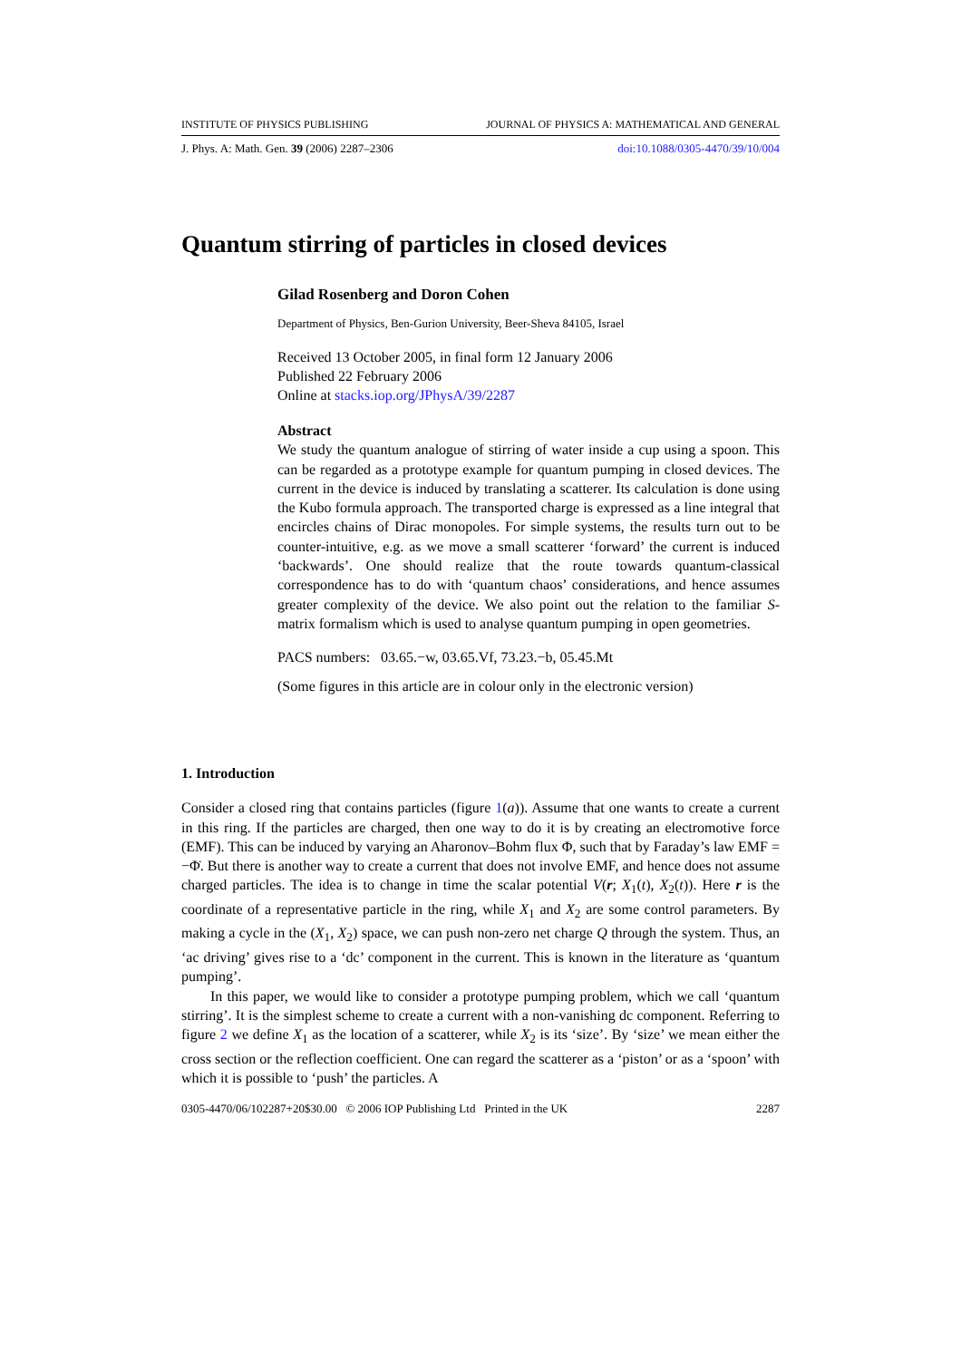INSTITUTE OF PHYSICS PUBLISHING JOURNAL OF PHYSICS A: MATHEMATICAL AND GENERAL
J. Phys. A: Math. Gen. 39 (2006) 2287–2306 doi:10.1088/0305-4470/39/10/004
Quantum stirring of particles in closed devices
Gilad Rosenberg and Doron Cohen
Department of Physics, Ben-Gurion University, Beer-Sheva 84105, Israel
Received 13 October 2005, in final form 12 January 2006
Published 22 February 2006
Online at stacks.iop.org/JPhysA/39/2287
Abstract
We study the quantum analogue of stirring of water inside a cup using a spoon. This can be regarded as a prototype example for quantum pumping in closed devices. The current in the device is induced by translating a scatterer. Its calculation is done using the Kubo formula approach. The transported charge is expressed as a line integral that encircles chains of Dirac monopoles. For simple systems, the results turn out to be counter-intuitive, e.g. as we move a small scatterer ‘forward’ the current is induced ‘backwards’. One should realize that the route towards quantum-classical correspondence has to do with ‘quantum chaos’ considerations, and hence assumes greater complexity of the device. We also point out the relation to the familiar S-matrix formalism which is used to analyse quantum pumping in open geometries.
PACS numbers: 03.65.−w, 03.65.Vf, 73.23.−b, 05.45.Mt
(Some figures in this article are in colour only in the electronic version)
1. Introduction
Consider a closed ring that contains particles (figure 1(a)). Assume that one wants to create a current in this ring. If the particles are charged, then one way to do it is by creating an electromotive force (EMF). This can be induced by varying an Aharonov–Bohm flux Φ, such that by Faraday’s law EMF = −Φ̇. But there is another way to create a current that does not involve EMF, and hence does not assume charged particles. The idea is to change in time the scalar potential V(r; X<sub>1</sub>(t), X<sub>2</sub>(t)). Here r is the coordinate of a representative particle in the ring, while X<sub>1</sub> and X<sub>2</sub> are some control parameters. By making a cycle in the (X<sub>1</sub>, X<sub>2</sub>) space, we can push non-zero net charge Q through the system. Thus, an ‘ac driving’ gives rise to a ‘dc’ component in the current. This is known in the literature as ‘quantum pumping’.
In this paper, we would like to consider a prototype pumping problem, which we call ‘quantum stirring’. It is the simplest scheme to create a current with a non-vanishing dc component. Referring to figure 2 we define X<sub>1</sub> as the location of a scatterer, while X<sub>2</sub> is its ‘size’. By ‘size’ we mean either the cross section or the reflection coefficient. One can regard the scatterer as a ‘piston’ or as a ‘spoon’ with which it is possible to ‘push’ the particles. A
0305-4470/06/102287+20$30.00 © 2006 IOP Publishing Ltd Printed in the UK 2287